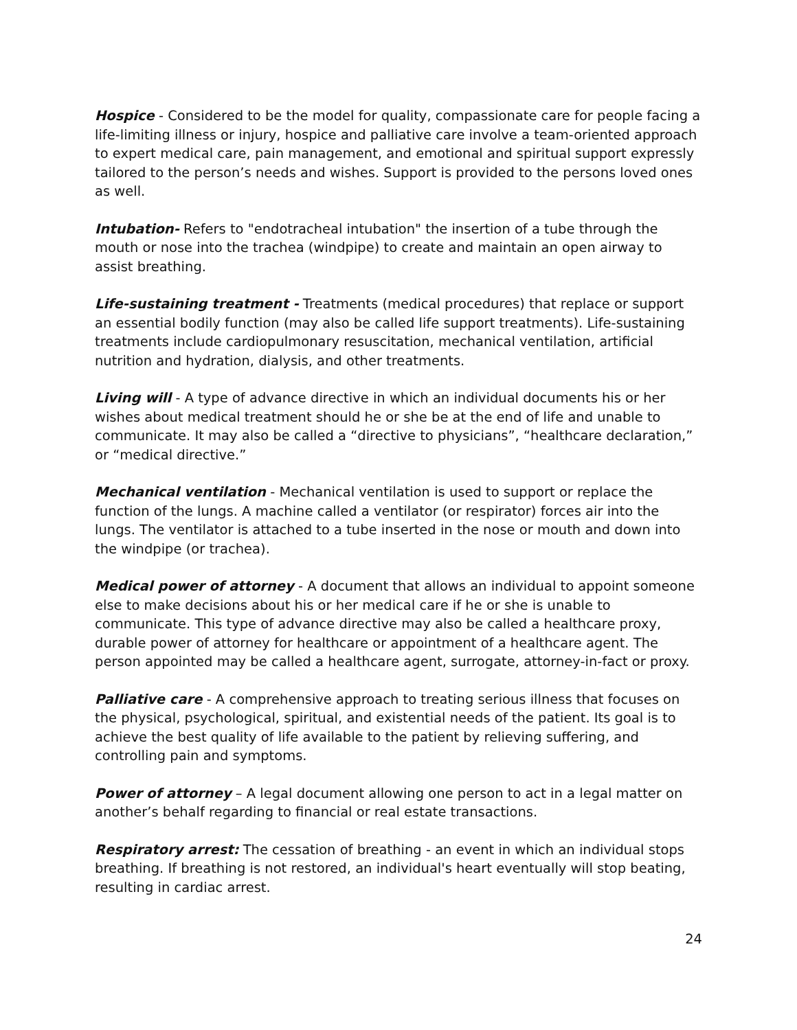Hospice - Considered to be the model for quality, compassionate care for people facing a life-limiting illness or injury, hospice and palliative care involve a team-oriented approach to expert medical care, pain management, and emotional and spiritual support expressly tailored to the person’s needs and wishes. Support is provided to the persons loved ones as well.
Intubation- Refers to "endotracheal intubation" the insertion of a tube through the mouth or nose into the trachea (windpipe) to create and maintain an open airway to assist breathing.
Life-sustaining treatment - Treatments (medical procedures) that replace or support an essential bodily function (may also be called life support treatments). Life-sustaining treatments include cardiopulmonary resuscitation, mechanical ventilation, artificial nutrition and hydration, dialysis, and other treatments.
Living will - A type of advance directive in which an individual documents his or her wishes about medical treatment should he or she be at the end of life and unable to communicate. It may also be called a “directive to physicians”, “healthcare declaration,” or “medical directive.”
Mechanical ventilation - Mechanical ventilation is used to support or replace the function of the lungs. A machine called a ventilator (or respirator) forces air into the lungs. The ventilator is attached to a tube inserted in the nose or mouth and down into the windpipe (or trachea).
Medical power of attorney - A document that allows an individual to appoint someone else to make decisions about his or her medical care if he or she is unable to communicate. This type of advance directive may also be called a healthcare proxy, durable power of attorney for healthcare or appointment of a healthcare agent. The person appointed may be called a healthcare agent, surrogate, attorney-in-fact or proxy.
Palliative care - A comprehensive approach to treating serious illness that focuses on the physical, psychological, spiritual, and existential needs of the patient. Its goal is to achieve the best quality of life available to the patient by relieving suffering, and controlling pain and symptoms.
Power of attorney – A legal document allowing one person to act in a legal matter on another’s behalf regarding to financial or real estate transactions.
Respiratory arrest: The cessation of breathing - an event in which an individual stops breathing. If breathing is not restored, an individual's heart eventually will stop beating, resulting in cardiac arrest.
24